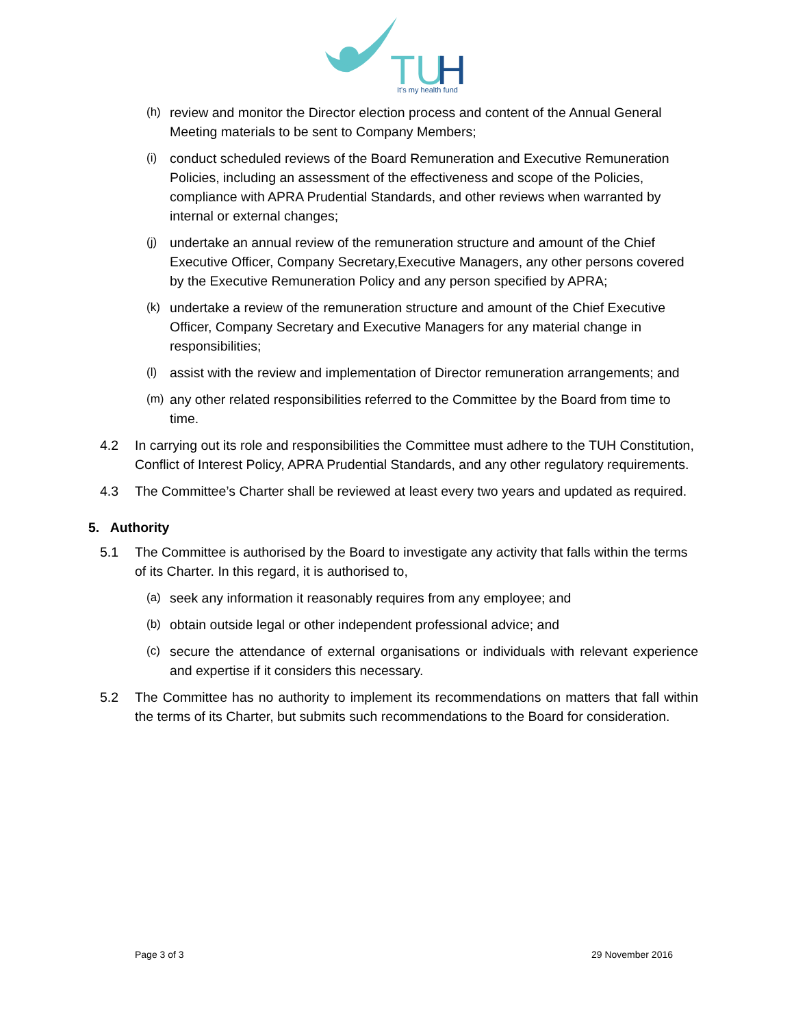TU
H
It's my health fund
(h) review and monitor the Director election process and content of the Annual General Meeting materials to be sent to Company Members;
(i) conduct scheduled reviews of the Board Remuneration and Executive Remuneration Policies, including an assessment of the effectiveness and scope of the Policies, compliance with APRA Prudential Standards, and other reviews when warranted by internal or external changes;
(j) undertake an annual review of the remuneration structure and amount of the Chief Executive Officer, Company Secretary,Executive Managers, any other persons covered by the Executive Remuneration Policy and any person specified by APRA;
(k) undertake a review of the remuneration structure and amount of the Chief Executive Officer, Company Secretary and Executive Managers for any material change in responsibilities;
(l) assist with the review and implementation of Director remuneration arrangements; and
(m) any other related responsibilities referred to the Committee by the Board from time to time.
4.2 In carrying out its role and responsibilities the Committee must adhere to the TUH Constitution, Conflict of Interest Policy, APRA Prudential Standards, and any other regulatory requirements.
4.3 The Committee’s Charter shall be reviewed at least every two years and updated as required.
5. Authority
5.1 The Committee is authorised by the Board to investigate any activity that falls within the terms of its Charter. In this regard, it is authorised to,
(a) seek any information it reasonably requires from any employee; and
(b) obtain outside legal or other independent professional advice; and
(c) secure the attendance of external organisations or individuals with relevant experience and expertise if it considers this necessary.
5.2 The Committee has no authority to implement its recommendations on matters that fall within the terms of its Charter, but submits such recommendations to the Board for consideration.
Page 3 of 3 29 November 2016